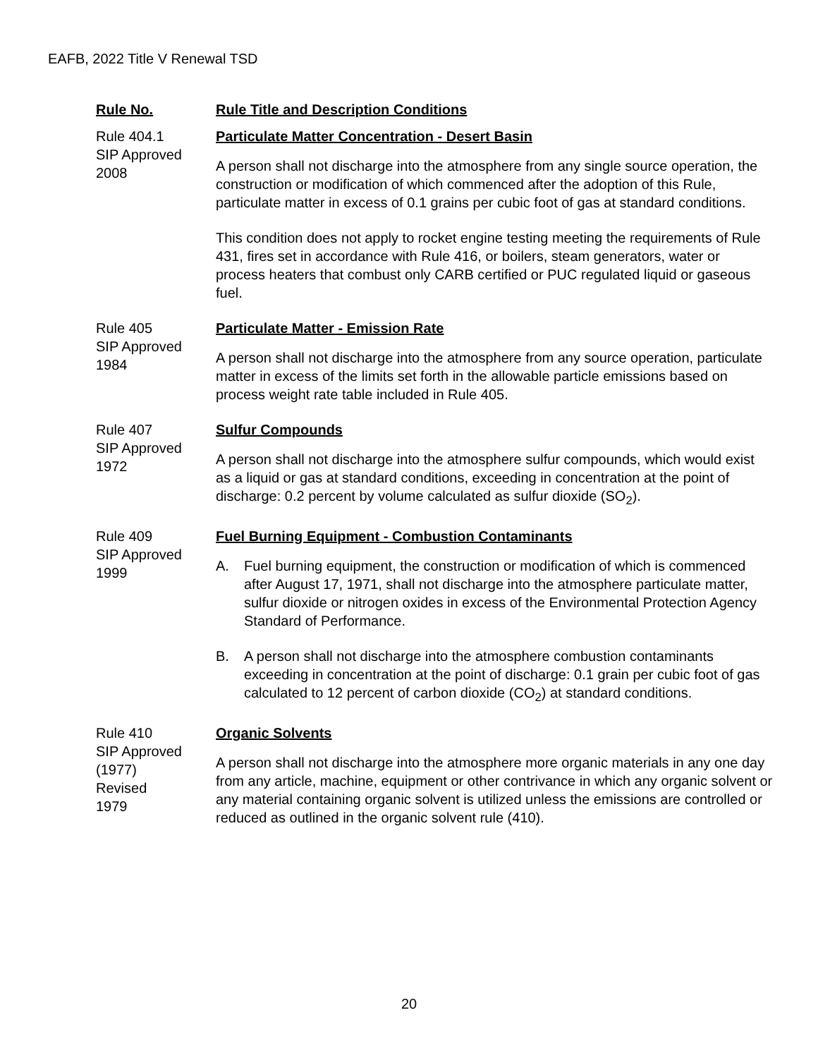EAFB, 2022 Title V Renewal TSD
| Rule No. | Rule Title and Description Conditions |
| --- | --- |
| Rule 404.1 SIP Approved 2008 | Particulate Matter Concentration - Desert Basin A person shall not discharge into the atmosphere from any single source operation, the construction or modification of which commenced after the adoption of this Rule, particulate matter in excess of 0.1 grains per cubic foot of gas at standard conditions. This condition does not apply to rocket engine testing meeting the requirements of Rule 431, fires set in accordance with Rule 416, or boilers, steam generators, water or process heaters that combust only CARB certified or PUC regulated liquid or gaseous fuel. |
| Rule 405 SIP Approved 1984 | Particulate Matter - Emission Rate A person shall not discharge into the atmosphere from any source operation, particulate matter in excess of the limits set forth in the allowable particle emissions based on process weight rate table included in Rule 405. |
| Rule 407 SIP Approved 1972 | Sulfur Compounds A person shall not discharge into the atmosphere sulfur compounds, which would exist as a liquid or gas at standard conditions, exceeding in concentration at the point of discharge: 0.2 percent by volume calculated as sulfur dioxide (SO<sub>2</sub>). |
| Rule 409 SIP Approved 1999 | Fuel Burning Equipment - Combustion Contaminants A. Fuel burning equipment, the construction or modification of which is commenced after August 17, 1971, shall not discharge into the atmosphere particulate matter, sulfur dioxide or nitrogen oxides in excess of the Environmental Protection Agency Standard of Performance. B. A person shall not discharge into the atmosphere combustion contaminants exceeding in concentration at the point of discharge: 0.1 grain per cubic foot of gas calculated to 12 percent of carbon dioxide (CO<sub>2</sub>) at standard conditions. |
| Rule 410 SIP Approved (1977) Revised 1979 | Organic Solvents A person shall not discharge into the atmosphere more organic materials in any one day from any article, machine, equipment or other contrivance in which any organic solvent or any material containing organic solvent is utilized unless the emissions are controlled or reduced as outlined in the organic solvent rule (410). |
20